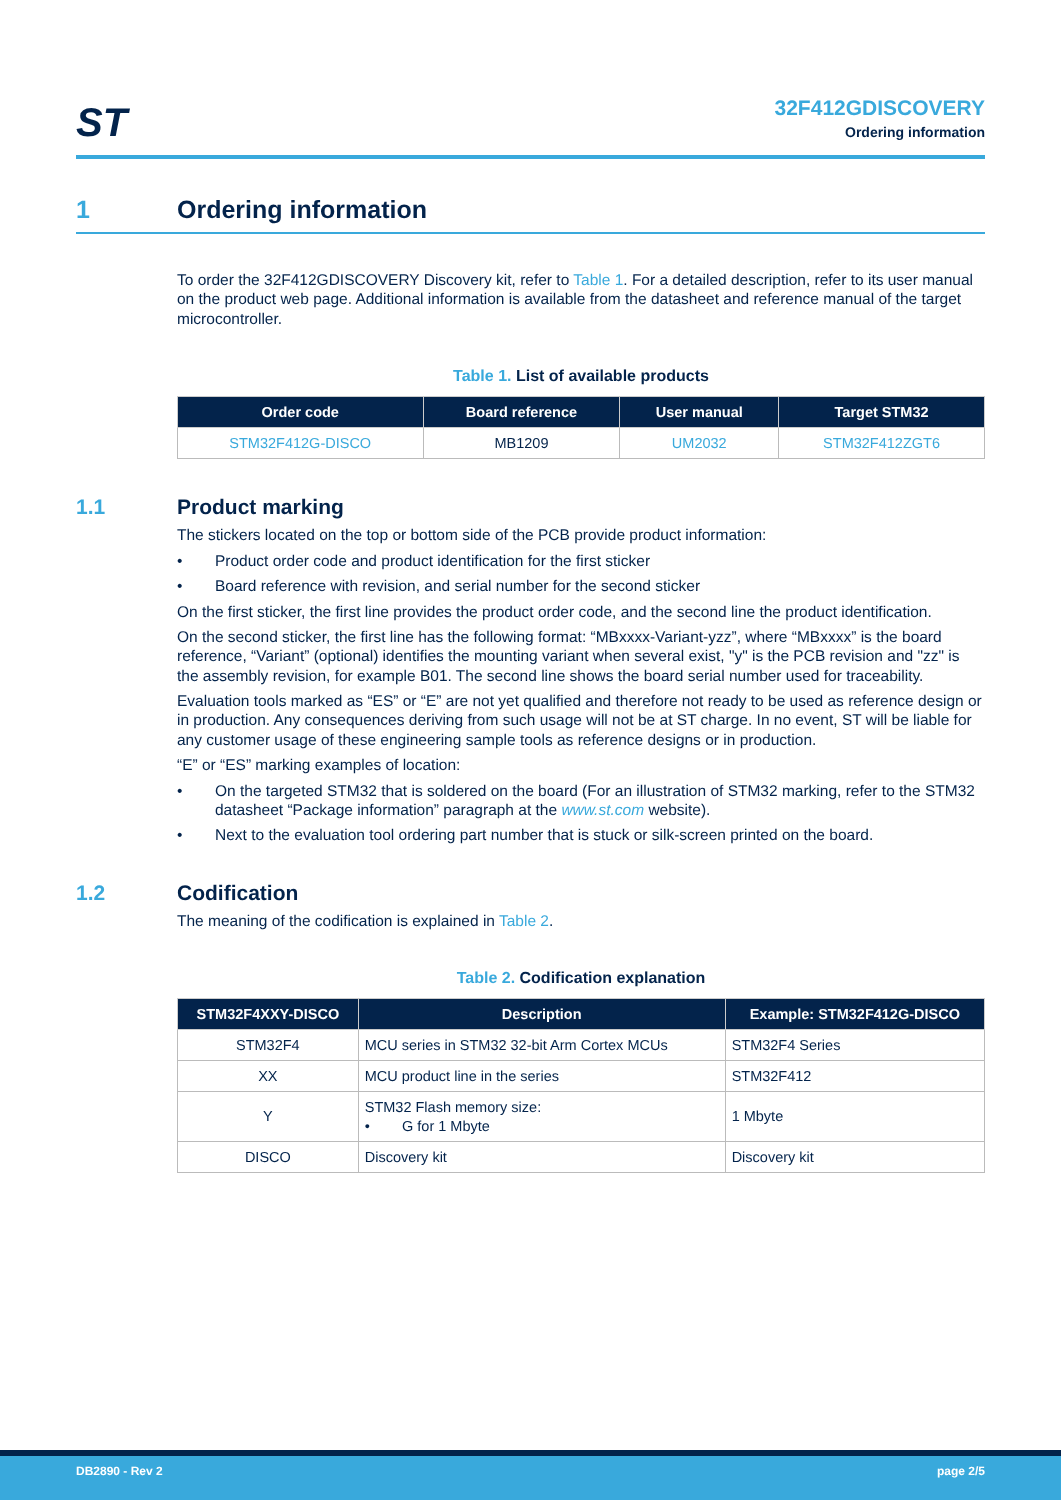ST
32F412GDISCOVERY
Ordering information
1 Ordering information
To order the 32F412GDISCOVERY Discovery kit, refer to Table 1. For a detailed description, refer to its user manual on the product web page. Additional information is available from the datasheet and reference manual of the target microcontroller.
Table 1. List of available products
| Order code | Board reference | User manual | Target STM32 |
| --- | --- | --- | --- |
| STM32F412G-DISCO | MB1209 | UM2032 | STM32F412ZGT6 |
1.1 Product marking
The stickers located on the top or bottom side of the PCB provide product information:
• Product order code and product identification for the first sticker
• Board reference with revision, and serial number for the second sticker
On the first sticker, the first line provides the product order code, and the second line the product identification.
On the second sticker, the first line has the following format: “MBxxxx-Variant-yzz”, where “MBxxxx” is the board reference, “Variant” (optional) identifies the mounting variant when several exist, "y" is the PCB revision and "zz" is the assembly revision, for example B01. The second line shows the board serial number used for traceability.
Evaluation tools marked as “ES” or “E” are not yet qualified and therefore not ready to be used as reference design or in production. Any consequences deriving from such usage will not be at ST charge. In no event, ST will be liable for any customer usage of these engineering sample tools as reference designs or in production.
“E” or “ES” marking examples of location:
• On the targeted STM32 that is soldered on the board (For an illustration of STM32 marking, refer to the STM32 datasheet “Package information” paragraph at the www.st.com website).
• Next to the evaluation tool ordering part number that is stuck or silk-screen printed on the board.
1.2 Codification
The meaning of the codification is explained in Table 2.
Table 2. Codification explanation
| STM32F4XXY-DISCO | Description | Example: STM32F412G-DISCO |
| --- | --- | --- |
| STM32F4 | MCU series in STM32 32-bit Arm Cortex MCUs | STM32F4 Series |
| XX | MCU product line in the series | STM32F412 |
| Y | STM32 Flash memory size: • G for 1 Mbyte | 1 Mbyte |
| DISCO | Discovery kit | Discovery kit |
DB2890 - Rev 2 page 2/5